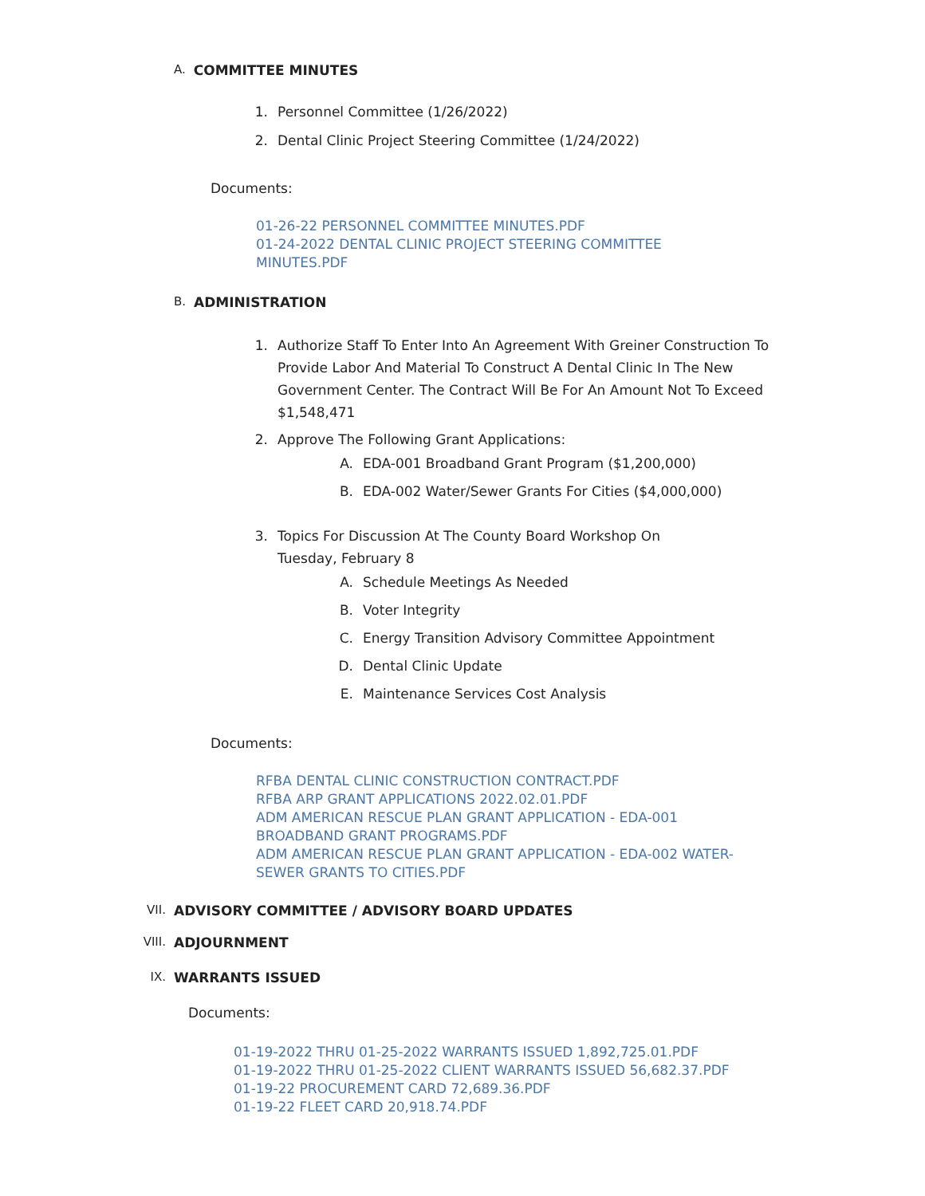A. COMMITTEE MINUTES
1. Personnel Committee (1/26/2022)
2. Dental Clinic Project Steering Committee (1/24/2022)
Documents:
01-26-22 PERSONNEL COMMITTEE MINUTES.PDF
01-24-2022 DENTAL CLINIC PROJECT STEERING COMMITTEE MINUTES.PDF
B. ADMINISTRATION
1. Authorize Staff To Enter Into An Agreement With Greiner Construction To Provide Labor And Material To Construct A Dental Clinic In The New Government Center. The Contract Will Be For An Amount Not To Exceed $1,548,471
2. Approve The Following Grant Applications:
A. EDA-001 Broadband Grant Program ($1,200,000)
B. EDA-002 Water/Sewer Grants For Cities ($4,000,000)
3. Topics For Discussion At The County Board Workshop On
Tuesday, February 8
A. Schedule Meetings As Needed
B. Voter Integrity
C. Energy Transition Advisory Committee Appointment
D. Dental Clinic Update
E. Maintenance Services Cost Analysis
Documents:
RFBA DENTAL CLINIC CONSTRUCTION CONTRACT.PDF
RFBA ARP GRANT APPLICATIONS 2022.02.01.PDF
ADM AMERICAN RESCUE PLAN GRANT APPLICATION - EDA-001 BROADBAND GRANT PROGRAMS.PDF
ADM AMERICAN RESCUE PLAN GRANT APPLICATION - EDA-002 WATER-SEWER GRANTS TO CITIES.PDF
VII. ADVISORY COMMITTEE / ADVISORY BOARD UPDATES
VIII. ADJOURNMENT
IX. WARRANTS ISSUED
Documents:
01-19-2022 THRU 01-25-2022 WARRANTS ISSUED 1,892,725.01.PDF
01-19-2022 THRU 01-25-2022 CLIENT WARRANTS ISSUED 56,682.37.PDF
01-19-22 PROCUREMENT CARD 72,689.36.PDF
01-19-22 FLEET CARD 20,918.74.PDF